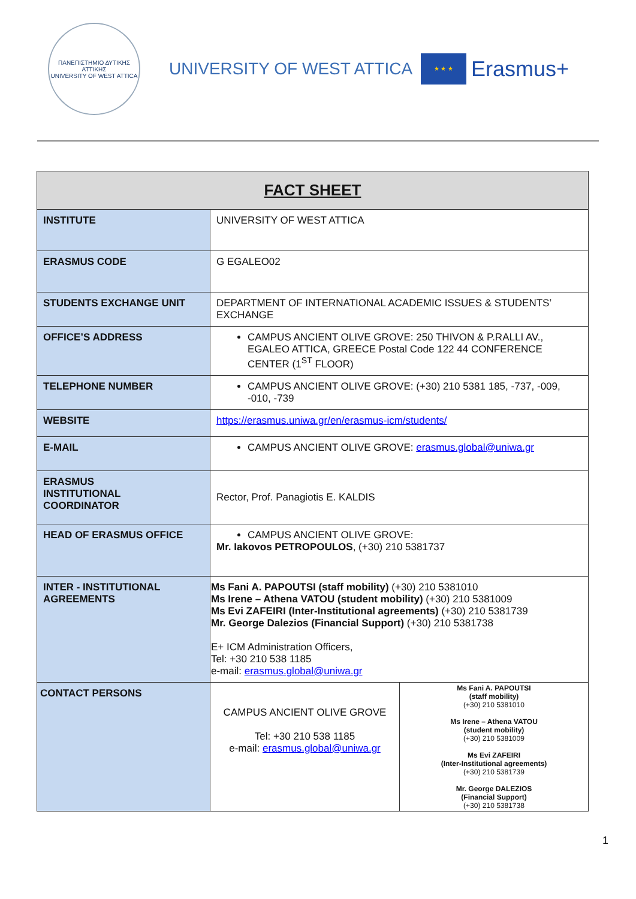ΠΑΝΕΠΙΣΤΗΜΙΟ ΔΥΤΙΚΗΣ ΑΤΤΙΚΗΣ
UNIVERSITY OF WEST ATTICA
UNIVERSITY OF WEST ATTICA
★ ★ ★
Erasmus+
| FACT SHEET | | |
| INSTITUTE | UNIVERSITY OF WEST ATTICA | |
| ERASMUS CODE | G EGALEO02 | |
| STUDENTS EXCHANGE UNIT | DEPARTMENT OF INTERNATIONAL ACADEMIC ISSUES & STUDENTS’ EXCHANGE | |
| OFFICE’S ADDRESS | CAMPUS ANCIENT OLIVE GROVE: 250 THIVON & P.RALLI AV., EGALEO ATTICA, GREECE Postal Code 122 44 CONFERENCE CENTER (1<sup>ST</sup> FLOOR) | |
| TELEPHONE NUMBER | CAMPUS ANCIENT OLIVE GROVE: (+30) 210 5381 185, -737, -009, -010, -739 | |
| WEBSITE | https://erasmus.uniwa.gr/en/erasmus-icm/students/ | |
| E-MAIL | CAMPUS ANCIENT OLIVE GROVE: erasmus.global@uniwa.gr | |
| ERASMUS INSTITUTIONAL COORDINATOR | Rector, Prof. Panagiotis E. KALDIS | |
| HEAD OF ERASMUS OFFICE | CAMPUS ANCIENT OLIVE GROVE: Mr. Iakovos PETROPOULOS , (+30) 210 5381737 | |
| INTER - INSTITUTIONAL AGREEMENTS | Ms Fani A. PAPOUTSI (staff mobility) (+30) 210 5381010 Ms Irene – Athena VATOU (student mobility) (+30) 210 5381009 Ms Evi ZAFEIRI (Inter-Institutional agreements) (+30) 210 5381739 Mr. George Dalezios (Financial Support) (+30) 210 5381738 E+ ICM Administration Officers, Tel: +30 210 538 1185 e-mail: erasmus.global@uniwa.gr | |
| CONTACT PERSONS | CAMPUS ANCIENT OLIVE GROVE Tel: +30 210 538 1185 e-mail: erasmus.global@uniwa.gr | Ms Fani A. PAPOUTSI (staff mobility) (+30) 210 5381010 Ms Irene – Athena VATOU (student mobility) (+30) 210 5381009 Ms Evi ZAFEIRI (Inter-Institutional agreements) (+30) 210 5381739 Mr. George DALEZIOS (Financial Support) (+30) 210 5381738 |
1